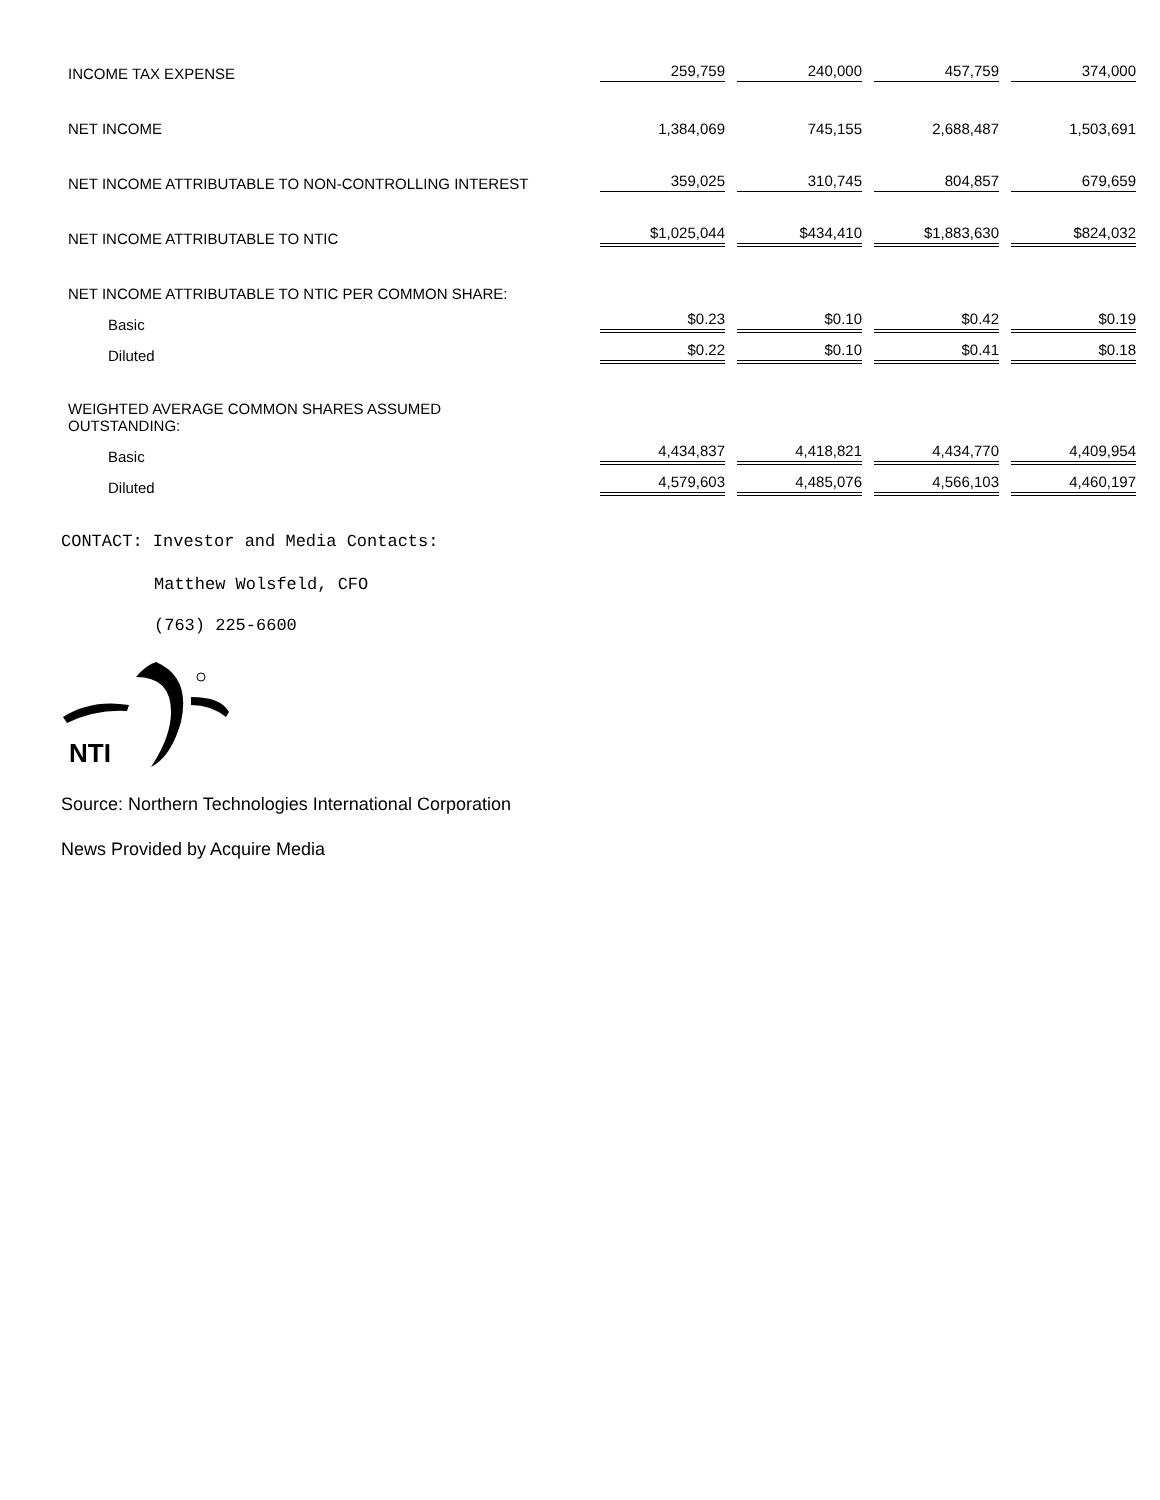| INCOME TAX EXPENSE | 259,759 | 240,000 | 457,759 | 374,000 |
| NET INCOME | 1,384,069 | 745,155 | 2,688,487 | 1,503,691 |
| NET INCOME ATTRIBUTABLE TO NON-CONTROLLING INTEREST | 359,025 | 310,745 | 804,857 | 679,659 |
| NET INCOME ATTRIBUTABLE TO NTIC | $1,025,044 | $434,410 | $1,883,630 | $824,032 |
| NET INCOME ATTRIBUTABLE TO NTIC PER COMMON SHARE: | | | | |
| Basic | $0.23 | $0.10 | $0.42 | $0.19 |
| Diluted | $0.22 | $0.10 | $0.41 | $0.18 |
| WEIGHTED AVERAGE COMMON SHARES ASSUMED OUTSTANDING: | | | | |
| Basic | 4,434,837 | 4,418,821 | 4,434,770 | 4,409,954 |
| Diluted | 4,579,603 | 4,485,076 | 4,566,103 | 4,460,197 |
CONTACT: Investor and Media Contacts:
Matthew Wolsfeld, CFO
(763) 225-6600
NTI
Source: Northern Technologies International Corporation
News Provided by Acquire Media